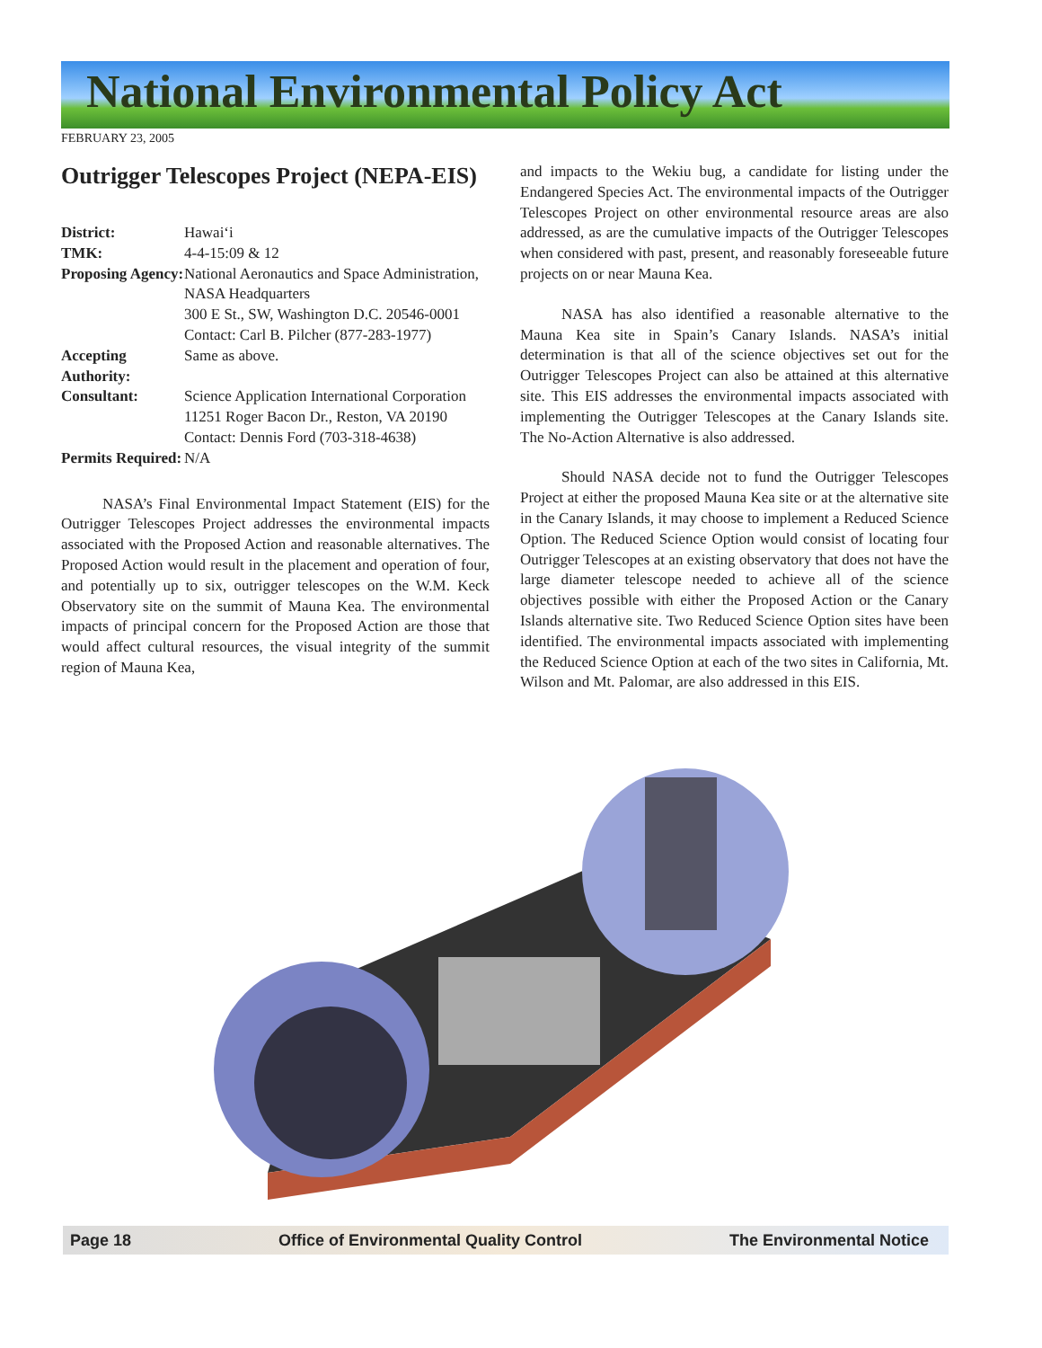National Environmental Policy Act
FEBRUARY 23, 2005
Outrigger Telescopes Project (NEPA-EIS)
District: Hawai‘i TMK: 4-4-15:09 & 12 Proposing Agency: National Aeronautics and Space Administration, NASA Headquarters
300 E St., SW, Washington D.C. 20546-0001
Contact: Carl B. Pilcher (877-283-1977) Accepting Authority: Same as above. Consultant: Science Application International Corporation
11251 Roger Bacon Dr., Reston, VA 20190
Contact: Dennis Ford (703-318-4638) Permits Required: N/A
NASA’s Final Environmental Impact Statement (EIS) for the Outrigger Telescopes Project addresses the environmental impacts associated with the Proposed Action and reasonable alternatives. The Proposed Action would result in the placement and operation of four, and potentially up to six, outrigger telescopes on the W.M. Keck Observatory site on the summit of Mauna Kea. The environmental impacts of principal concern for the Proposed Action are those that would affect cultural resources, the visual integrity of the summit region of Mauna Kea,
and impacts to the Wekiu bug, a candidate for listing under the Endangered Species Act. The environmental impacts of the Outrigger Telescopes Project on other environmental resource areas are also addressed, as are the cumulative impacts of the Outrigger Telescopes when considered with past, present, and reasonably foreseeable future projects on or near Mauna Kea.
NASA has also identified a reasonable alternative to the Mauna Kea site in Spain’s Canary Islands. NASA’s initial determination is that all of the science objectives set out for the Outrigger Telescopes Project can also be attained at this alternative site. This EIS addresses the environmental impacts associated with implementing the Outrigger Telescopes at the Canary Islands site. The No-Action Alternative is also addressed.
Should NASA decide not to fund the Outrigger Telescopes Project at either the proposed Mauna Kea site or at the alternative site in the Canary Islands, it may choose to implement a Reduced Science Option. The Reduced Science Option would consist of locating four Outrigger Telescopes at an existing observatory that does not have the large diameter telescope needed to achieve all of the science objectives possible with either the Proposed Action or the Canary Islands alternative site. Two Reduced Science Option sites have been identified. The environmental impacts associated with implementing the Reduced Science Option at each of the two sites in California, Mt. Wilson and Mt. Palomar, are also addressed in this EIS.
Page 18 Office of Environmental Quality Control The Environmental Notice